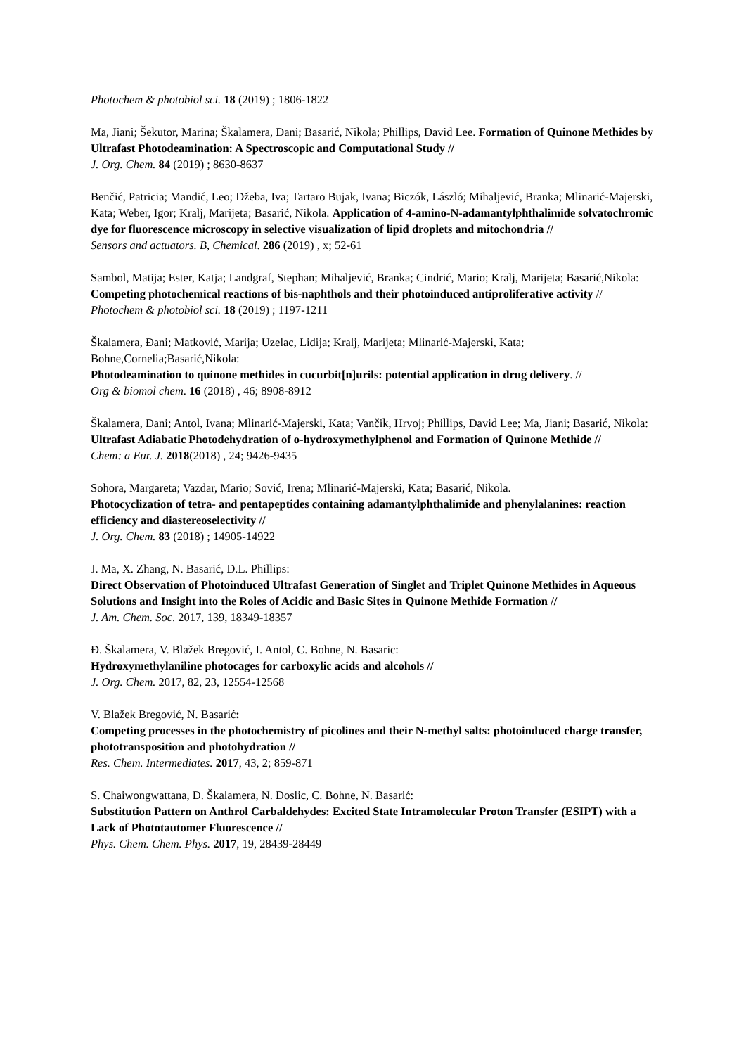Photochem & photobiol sci. 18 (2019) ; 1806-1822
Ma, Jiani; Šekutor, Marina; Škalamera, Đani; Basarić, Nikola; Phillips, David Lee. Formation of Quinone Methides by Ultrafast Photodeamination: A Spectroscopic and Computational Study //
J. Org. Chem. 84 (2019) ; 8630-8637
Benčić, Patricia; Mandić, Leo; Džeba, Iva; Tartaro Bujak, Ivana; Biczók, László; Mihaljević, Branka; Mlinarić-Majerski, Kata; Weber, Igor; Kralj, Marijeta; Basarić, Nikola. Application of 4-amino-N-adamantylphthalimide solvatochromic dye for fluorescence microscopy in selective visualization of lipid droplets and mitochondria //
Sensors and actuators. B, Chemical. 286 (2019) , x; 52-61
Sambol, Matija; Ester, Katja; Landgraf, Stephan; Mihaljević, Branka; Cindrić, Mario; Kralj, Marijeta; Basarić,Nikola:
Competing photochemical reactions of bis-naphthols and their photoinduced antiproliferative activity //
Photochem & photobiol sci. 18 (2019) ; 1197-1211
Škalamera, Đani; Matković, Marija; Uzelac, Lidija; Kralj, Marijeta; Mlinarić-Majerski, Kata; Bohne,Cornelia;Basarić,Nikola:
Photodeamination to quinone methides in cucurbit[n]urils: potential application in drug delivery. //
Org & biomol chem. 16 (2018) , 46; 8908-8912
Škalamera, Đani; Antol, Ivana; Mlinarić-Majerski, Kata; Vančik, Hrvoj; Phillips, David Lee; Ma, Jiani; Basarić, Nikola:
Ultrafast Adiabatic Photodehydration of o-hydroxymethylphenol and Formation of Quinone Methide //
Chem: a Eur. J. 2018(2018) , 24; 9426-9435
Sohora, Margareta; Vazdar, Mario; Sović, Irena; Mlinarić-Majerski, Kata; Basarić, Nikola.
Photocyclization of tetra- and pentapeptides containing adamantylphthalimide and phenylalanines: reaction efficiency and diastereoselectivity //
J. Org. Chem. 83 (2018) ; 14905-14922
J. Ma, X. Zhang, N. Basarić, D.L. Phillips:
Direct Observation of Photoinduced Ultrafast Generation of Singlet and Triplet Quinone Methides in Aqueous Solutions and Insight into the Roles of Acidic and Basic Sites in Quinone Methide Formation //
J. Am. Chem. Soc. 2017, 139, 18349-18357
Đ. Škalamera, V. Blažek Bregović, I. Antol, C. Bohne, N. Basaric:
Hydroxymethylaniline photocages for carboxylic acids and alcohols //
J. Org. Chem. 2017, 82, 23, 12554-12568
V. Blažek Bregović, N. Basarić:
Competing processes in the photochemistry of picolines and their N-methyl salts: photoinduced charge transfer, phototransposition and photohydration //
Res. Chem. Intermediates. 2017, 43, 2; 859-871
S. Chaiwongwattana, Đ. Škalamera, N. Doslic, C. Bohne, N. Basarić:
Substitution Pattern on Anthrol Carbaldehydes: Excited State Intramolecular Proton Transfer (ESIPT) with a Lack of Phototautomer Fluorescence //
Phys. Chem. Chem. Phys. 2017, 19, 28439-28449